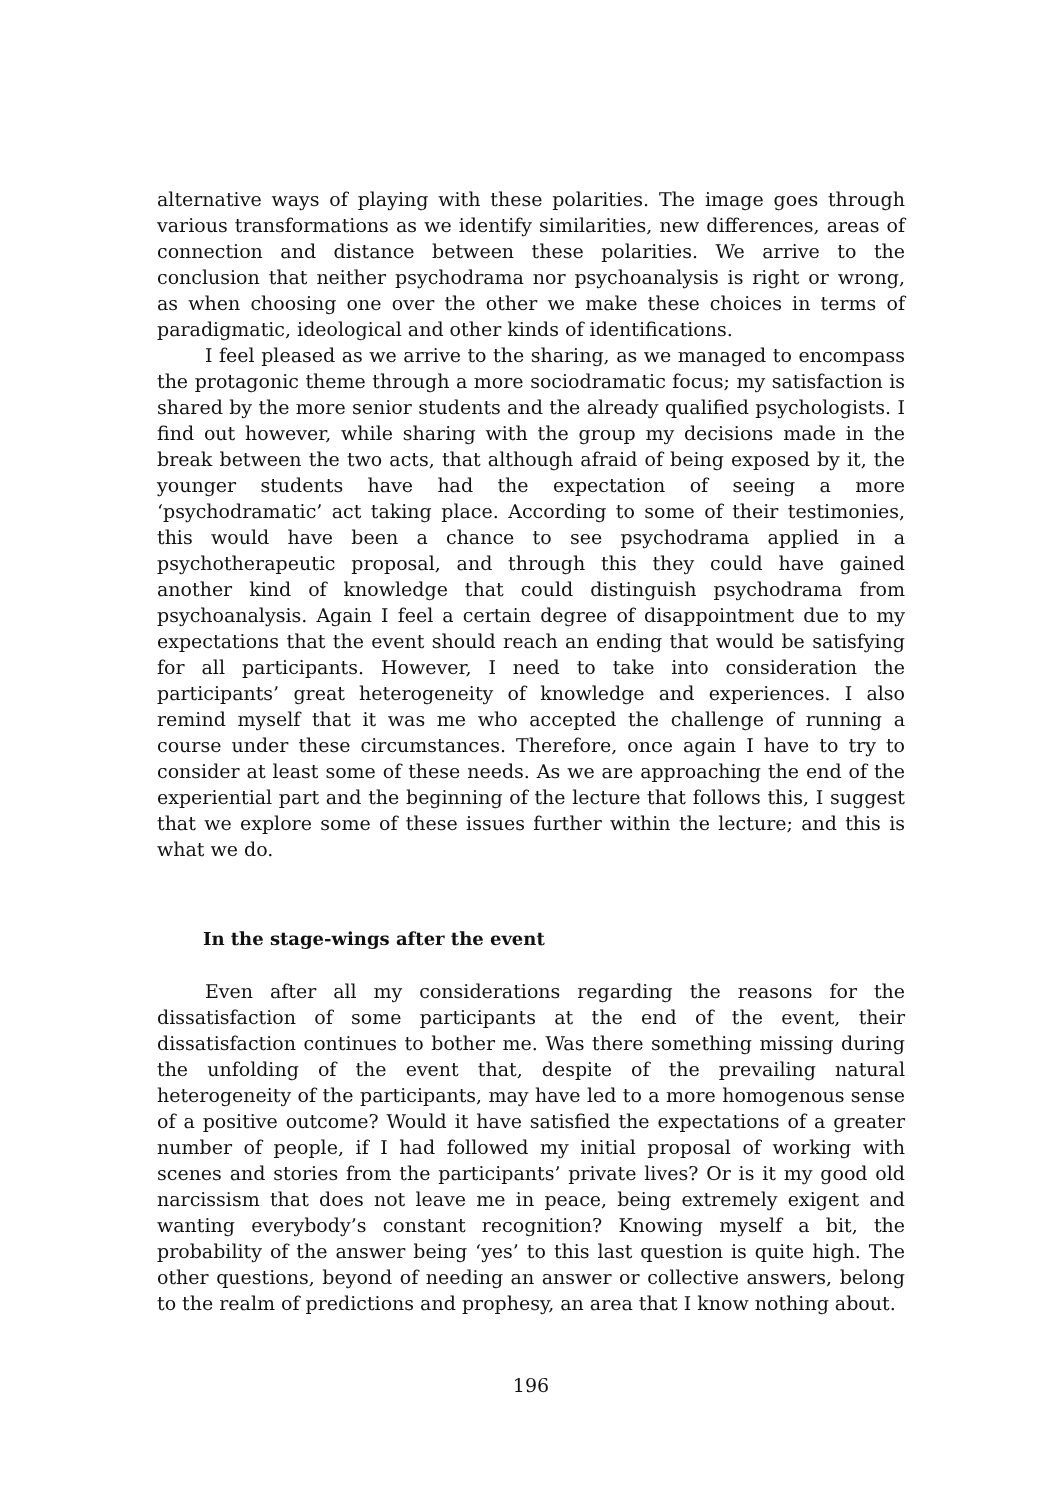alternative ways of playing with these polarities. The image goes through various transformations as we identify similarities, new differences, areas of connection and distance between these polarities. We arrive to the conclusion that neither psychodrama nor psychoanalysis is right or wrong, as when choosing one over the other we make these choices in terms of paradigmatic, ideological and other kinds of identifications.
I feel pleased as we arrive to the sharing, as we managed to encompass the protagonic theme through a more sociodramatic focus; my satisfaction is shared by the more senior students and the already qualified psychologists. I find out however, while sharing with the group my decisions made in the break between the two acts, that although afraid of being exposed by it, the younger students have had the expectation of seeing a more ‘psychodramatic’ act taking place. According to some of their testimonies, this would have been a chance to see psychodrama applied in a psychotherapeutic proposal, and through this they could have gained another kind of knowledge that could distinguish psychodrama from psychoanalysis. Again I feel a certain degree of disappointment due to my expectations that the event should reach an ending that would be satisfying for all participants. However, I need to take into consideration the participants’ great heterogeneity of knowledge and experiences. I also remind myself that it was me who accepted the challenge of running a course under these circumstances. Therefore, once again I have to try to consider at least some of these needs. As we are approaching the end of the experiential part and the beginning of the lecture that follows this, I suggest that we explore some of these issues further within the lecture; and this is what we do.
In the stage-wings after the event
Even after all my considerations regarding the reasons for the dissatisfaction of some participants at the end of the event, their dissatisfaction continues to bother me. Was there something missing during the unfolding of the event that, despite of the prevailing natural heterogeneity of the participants, may have led to a more homogenous sense of a positive outcome? Would it have satisfied the expectations of a greater number of people, if I had followed my initial proposal of working with scenes and stories from the participants’ private lives? Or is it my good old narcissism that does not leave me in peace, being extremely exigent and wanting everybody’s constant recognition? Knowing myself a bit, the probability of the answer being ‘yes’ to this last question is quite high. The other questions, beyond of needing an answer or collective answers, belong to the realm of predictions and prophesy, an area that I know nothing about.
196